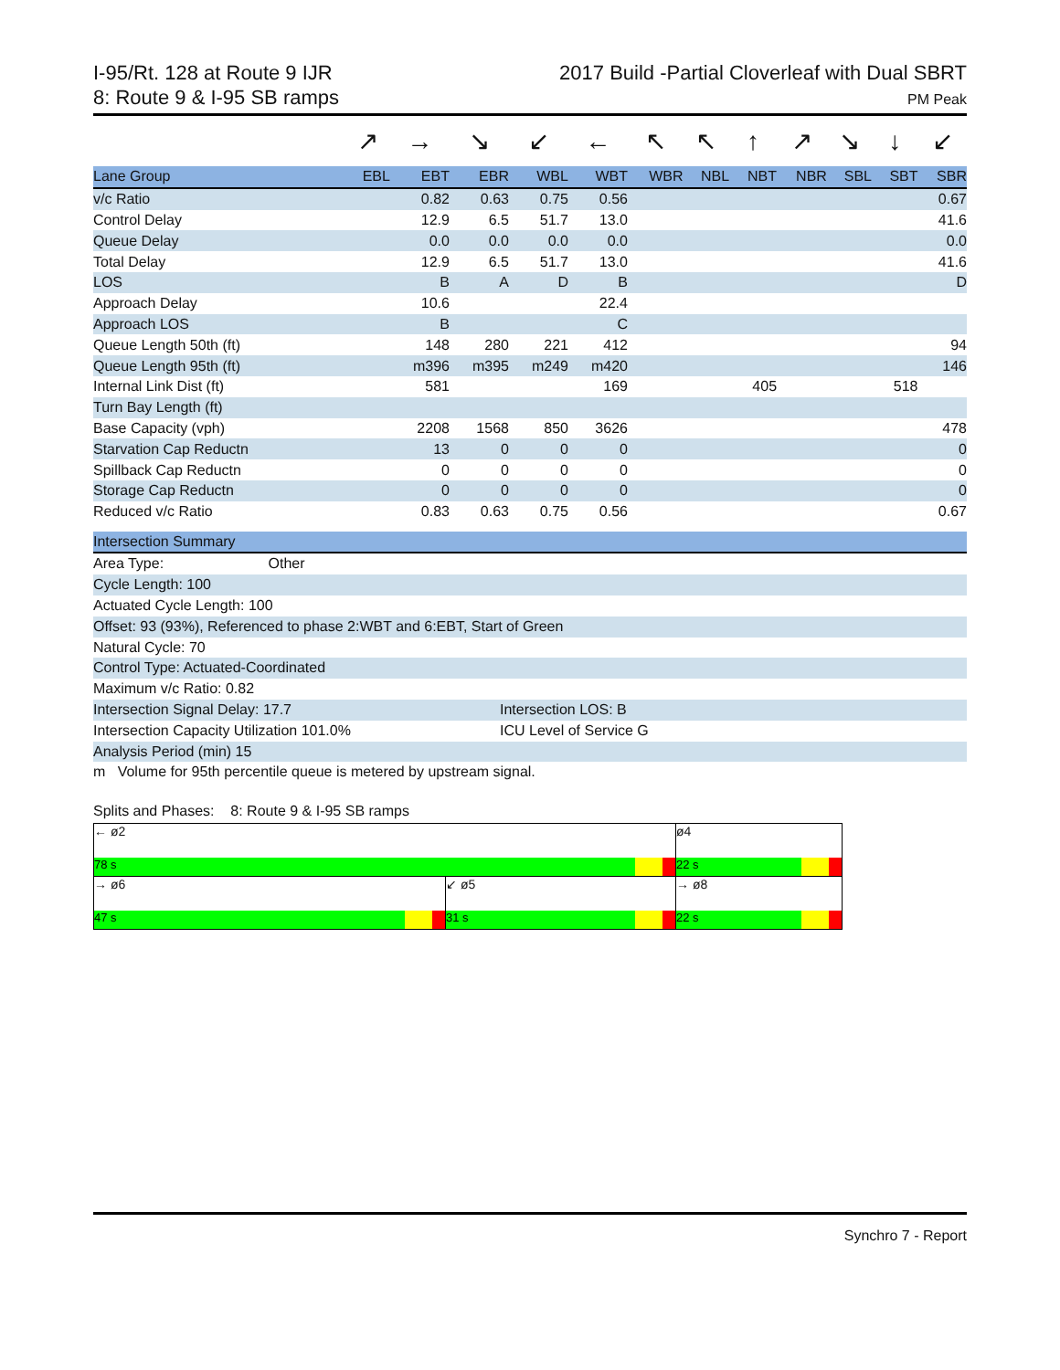I-95/Rt. 128 at Route 9 IJR
8: Route 9 & I-95 SB ramps
2017 Build -Partial Cloverleaf with Dual SBRT
PM Peak
| | ↗ | → | ↘ | ↙ | ← | ↖ | ↖ | ↑ | ↗ | ↘ | ↓ | ↙ |
| Lane Group | EBL | EBT | EBR | WBL | WBT | WBR | NBL | NBT | NBR | SBL | SBT | SBR |
| v/c Ratio | | 0.82 | 0.63 | 0.75 | 0.56 | | | | | | | 0.67 |
| Control Delay | | 12.9 | 6.5 | 51.7 | 13.0 | | | | | | | 41.6 |
| Queue Delay | | 0.0 | 0.0 | 0.0 | 0.0 | | | | | | | 0.0 |
| Total Delay | | 12.9 | 6.5 | 51.7 | 13.0 | | | | | | | 41.6 |
| LOS | | B | A | D | B | | | | | | | D |
| Approach Delay | | 10.6 | | | 22.4 | | | | | | | |
| Approach LOS | | B | | | C | | | | | | | |
| Queue Length 50th (ft) | | 148 | 280 | 221 | 412 | | | | | | | 94 |
| Queue Length 95th (ft) | | m396 | m395 | m249 | m420 | | | | | | | 146 |
| Internal Link Dist (ft) | | 581 | | | 169 | | | 405 | | | 518 | |
| Turn Bay Length (ft) | | | | | | | | | | | | |
| Base Capacity (vph) | | 2208 | 1568 | 850 | 3626 | | | | | | | 478 |
| Starvation Cap Reductn | | 13 | 0 | 0 | 0 | | | | | | | 0 |
| Spillback Cap Reductn | | 0 | 0 | 0 | 0 | | | | | | | 0 |
| Storage Cap Reductn | | 0 | 0 | 0 | 0 | | | | | | | 0 |
| Reduced v/c Ratio | | 0.83 | 0.63 | 0.75 | 0.56 | | | | | | | 0.67 |
Intersection Summary
Area Type: Other
Cycle Length: 100
Actuated Cycle Length: 100
Offset: 93 (93%), Referenced to phase 2:WBT and 6:EBT, Start of Green
Natural Cycle: 70
Control Type: Actuated-Coordinated
Maximum v/c Ratio: 0.82
Intersection Signal Delay: 17.7 Intersection LOS: B
Intersection Capacity Utilization 101.0% ICU Level of Service G
Analysis Period (min) 15
m Volume for 95th percentile queue is metered by upstream signal.
Splits and Phases: 8: Route 9 & I-95 SB ramps
← ø2
78 s
ø4
22 s
→ ø6
47 s
↙ ø5
31 s
→ ø8
22 s
Synchro 7 - Report